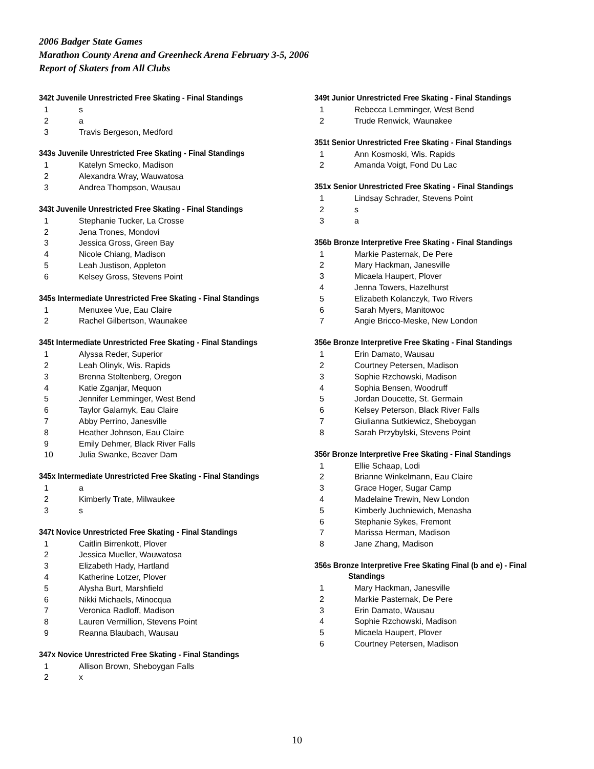2006 Badger State Games
Marathon County Arena and Greenheck Arena February 3-5, 2006
Report of Skaters from All Clubs
342t Juvenile Unrestricted Free Skating - Final Standings
| 1 | s |
| 2 | a |
| 3 | Travis Bergeson, Medford |
343s Juvenile Unrestricted Free Skating - Final Standings
| 1 | Katelyn Smecko, Madison |
| 2 | Alexandra Wray, Wauwatosa |
| 3 | Andrea Thompson, Wausau |
343t Juvenile Unrestricted Free Skating - Final Standings
| 1 | Stephanie Tucker, La Crosse |
| 2 | Jena Trones, Mondovi |
| 3 | Jessica Gross, Green Bay |
| 4 | Nicole Chiang, Madison |
| 5 | Leah Justison, Appleton |
| 6 | Kelsey Gross, Stevens Point |
345s Intermediate Unrestricted Free Skating - Final Standings
| 1 | Menuxee Vue, Eau Claire |
| 2 | Rachel Gilbertson, Waunakee |
345t Intermediate Unrestricted Free Skating - Final Standings
| 1 | Alyssa Reder, Superior |
| 2 | Leah Olinyk, Wis. Rapids |
| 3 | Brenna Stoltenberg, Oregon |
| 4 | Katie Zganjar, Mequon |
| 5 | Jennifer Lemminger, West Bend |
| 6 | Taylor Galarnyk, Eau Claire |
| 7 | Abby Perrino, Janesville |
| 8 | Heather Johnson, Eau Claire |
| 9 | Emily Dehmer, Black River Falls |
| 10 | Julia Swanke, Beaver Dam |
345x Intermediate Unrestricted Free Skating - Final Standings
| 1 | a |
| 2 | Kimberly Trate, Milwaukee |
| 3 | s |
347t Novice Unrestricted Free Skating - Final Standings
| 1 | Caitlin Birrenkott, Plover |
| 2 | Jessica Mueller, Wauwatosa |
| 3 | Elizabeth Hady, Hartland |
| 4 | Katherine Lotzer, Plover |
| 5 | Alysha Burt, Marshfield |
| 6 | Nikki Michaels, Minocqua |
| 7 | Veronica Radloff, Madison |
| 8 | Lauren Vermillion, Stevens Point |
| 9 | Reanna Blaubach, Wausau |
347x Novice Unrestricted Free Skating - Final Standings
| 1 | Allison Brown, Sheboygan Falls |
| 2 | x |
349t Junior Unrestricted Free Skating - Final Standings
| 1 | Rebecca Lemminger, West Bend |
| 2 | Trude Renwick, Waunakee |
351t Senior Unrestricted Free Skating - Final Standings
| 1 | Ann Kosmoski, Wis. Rapids |
| 2 | Amanda Voigt, Fond Du Lac |
351x Senior Unrestricted Free Skating - Final Standings
| 1 | Lindsay Schrader, Stevens Point |
| 2 | s |
| 3 | a |
356b Bronze Interpretive Free Skating - Final Standings
| 1 | Markie Pasternak, De Pere |
| 2 | Mary Hackman, Janesville |
| 3 | Micaela Haupert, Plover |
| 4 | Jenna Towers, Hazelhurst |
| 5 | Elizabeth Kolanczyk, Two Rivers |
| 6 | Sarah Myers, Manitowoc |
| 7 | Angie Bricco-Meske, New London |
356e Bronze Interpretive Free Skating - Final Standings
| 1 | Erin Damato, Wausau |
| 2 | Courtney Petersen, Madison |
| 3 | Sophie Rzchowski, Madison |
| 4 | Sophia Bensen, Woodruff |
| 5 | Jordan Doucette, St. Germain |
| 6 | Kelsey Peterson, Black River Falls |
| 7 | Giulianna Sutkiewicz, Sheboygan |
| 8 | Sarah Przybylski, Stevens Point |
356r Bronze Interpretive Free Skating - Final Standings
| 1 | Ellie Schaap, Lodi |
| 2 | Brianne Winkelmann, Eau Claire |
| 3 | Grace Hoger, Sugar Camp |
| 4 | Madelaine Trewin, New London |
| 5 | Kimberly Juchniewich, Menasha |
| 6 | Stephanie Sykes, Fremont |
| 7 | Marissa Herman, Madison |
| 8 | Jane Zhang, Madison |
356s Bronze Interpretive Free Skating Final (b and e) - Final
Standings
| 1 | Mary Hackman, Janesville |
| 2 | Markie Pasternak, De Pere |
| 3 | Erin Damato, Wausau |
| 4 | Sophie Rzchowski, Madison |
| 5 | Micaela Haupert, Plover |
| 6 | Courtney Petersen, Madison |
10